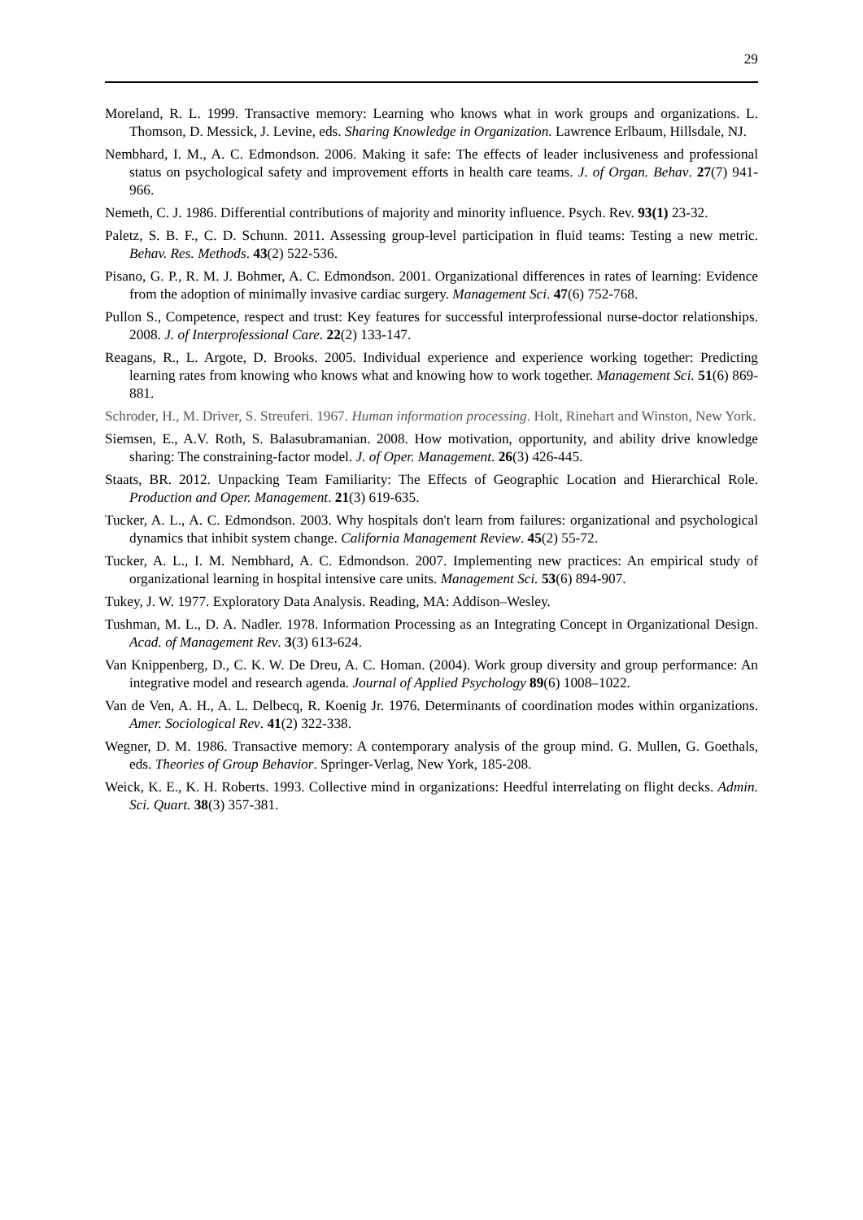29
Moreland, R. L. 1999. Transactive memory: Learning who knows what in work groups and organizations. L. Thomson, D. Messick, J. Levine, eds. Sharing Knowledge in Organization. Lawrence Erlbaum, Hillsdale, NJ.
Nembhard, I. M., A. C. Edmondson. 2006. Making it safe: The effects of leader inclusiveness and professional status on psychological safety and improvement efforts in health care teams. J. of Organ. Behav. 27(7) 941-966.
Nemeth, C. J. 1986. Differential contributions of majority and minority influence. Psych. Rev. 93(1) 23-32.
Paletz, S. B. F., C. D. Schunn. 2011. Assessing group-level participation in fluid teams: Testing a new metric. Behav. Res. Methods. 43(2) 522-536.
Pisano, G. P., R. M. J. Bohmer, A. C. Edmondson. 2001. Organizational differences in rates of learning: Evidence from the adoption of minimally invasive cardiac surgery. Management Sci. 47(6) 752-768.
Pullon S., Competence, respect and trust: Key features for successful interprofessional nurse-doctor relationships. 2008. J. of Interprofessional Care. 22(2) 133-147.
Reagans, R., L. Argote, D. Brooks. 2005. Individual experience and experience working together: Predicting learning rates from knowing who knows what and knowing how to work together. Management Sci. 51(6) 869-881.
Schroder, H., M. Driver, S. Streuferi. 1967. Human information processing. Holt, Rinehart and Winston, New York.
Siemsen, E., A.V. Roth, S. Balasubramanian. 2008. How motivation, opportunity, and ability drive knowledge sharing: The constraining-factor model. J. of Oper. Management. 26(3) 426-445.
Staats, BR. 2012. Unpacking Team Familiarity: The Effects of Geographic Location and Hierarchical Role. Production and Oper. Management. 21(3) 619-635.
Tucker, A. L., A. C. Edmondson. 2003. Why hospitals don't learn from failures: organizational and psychological dynamics that inhibit system change. California Management Review. 45(2) 55-72.
Tucker, A. L., I. M. Nembhard, A. C. Edmondson. 2007. Implementing new practices: An empirical study of organizational learning in hospital intensive care units. Management Sci. 53(6) 894-907.
Tukey, J. W. 1977. Exploratory Data Analysis. Reading, MA: Addison–Wesley.
Tushman, M. L., D. A. Nadler. 1978. Information Processing as an Integrating Concept in Organizational Design. Acad. of Management Rev. 3(3) 613-624.
Van Knippenberg, D., C. K. W. De Dreu, A. C. Homan. (2004). Work group diversity and group performance: An integrative model and research agenda. Journal of Applied Psychology 89(6) 1008–1022.
Van de Ven, A. H., A. L. Delbecq, R. Koenig Jr. 1976. Determinants of coordination modes within organizations. Amer. Sociological Rev. 41(2) 322-338.
Wegner, D. M. 1986. Transactive memory: A contemporary analysis of the group mind. G. Mullen, G. Goethals, eds. Theories of Group Behavior. Springer-Verlag, New York, 185-208.
Weick, K. E., K. H. Roberts. 1993. Collective mind in organizations: Heedful interrelating on flight decks. Admin. Sci. Quart. 38(3) 357-381.